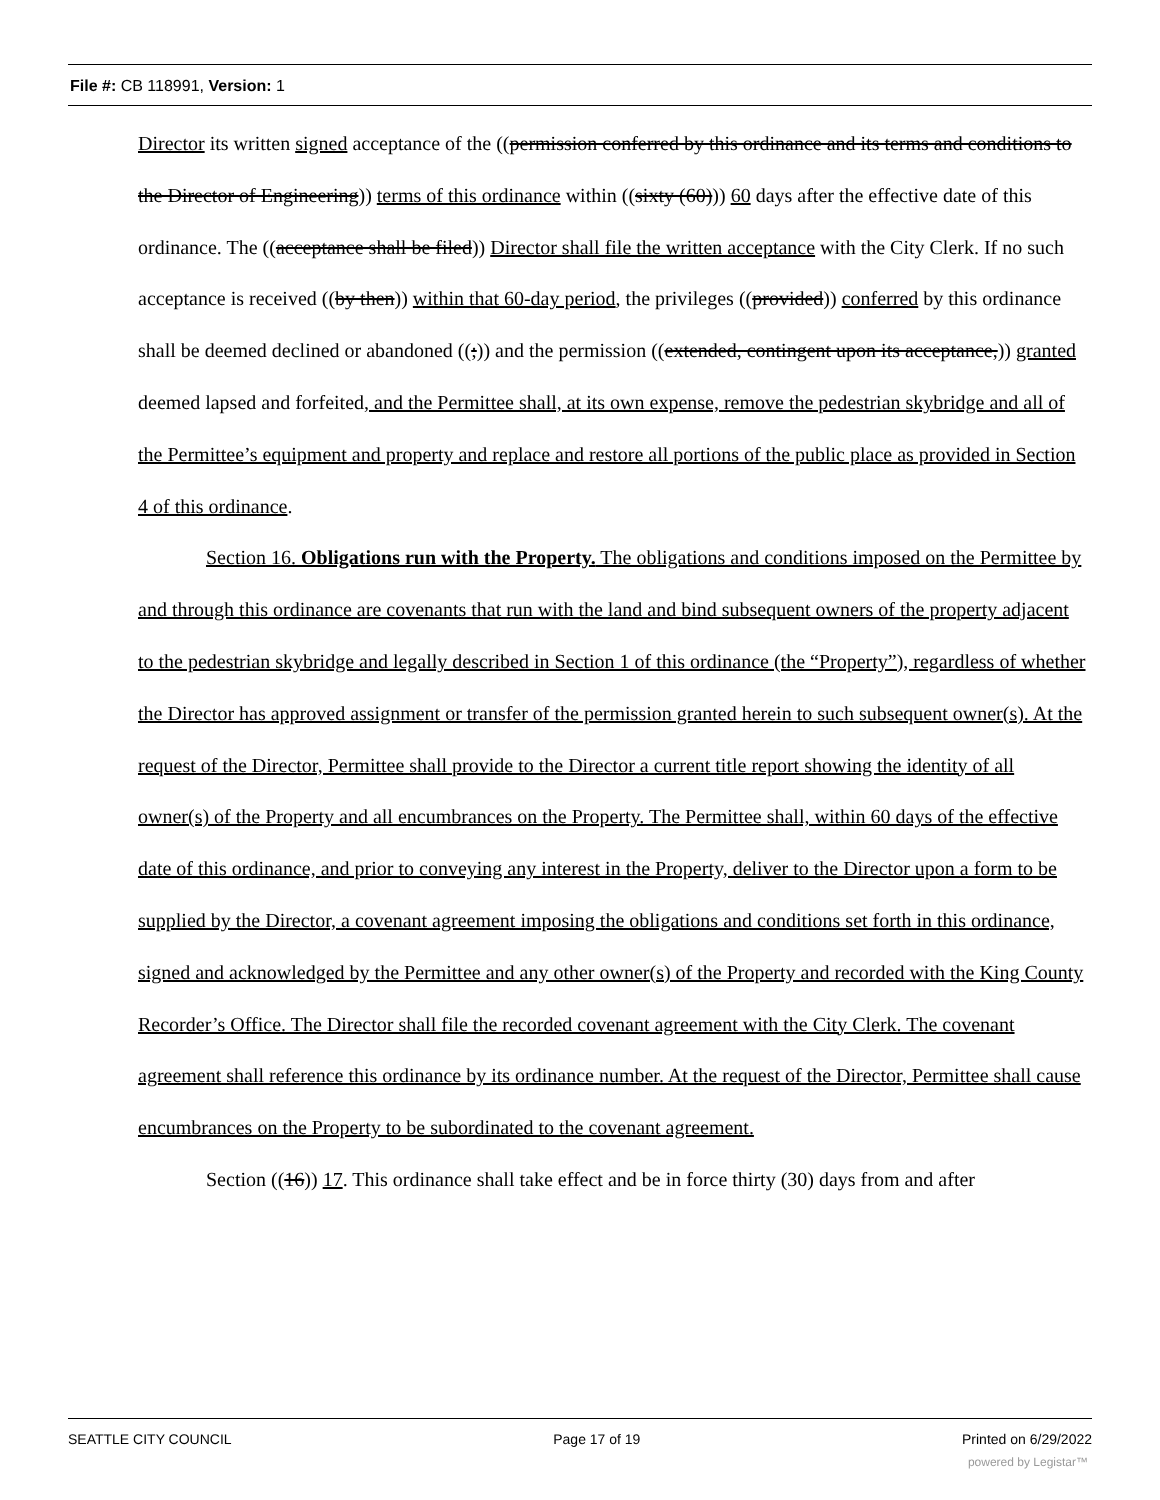File #: CB 118991, Version: 1
Director its written signed acceptance of the ((permission conferred by this ordinance and its terms and conditions to the Director of Engineering)) terms of this ordinance within ((sixty (60))) 60 days after the effective date of this ordinance. The ((acceptance shall be filed)) Director shall file the written acceptance with the City Clerk. If no such acceptance is received ((by then)) within that 60-day period, the privileges ((provided)) conferred by this ordinance shall be deemed declined or abandoned ((;)) and the permission ((extended, contingent upon its acceptance,)) granted deemed lapsed and forfeited, and the Permittee shall, at its own expense, remove the pedestrian skybridge and all of the Permittee’s equipment and property and replace and restore all portions of the public place as provided in Section 4 of this ordinance.
Section 16. Obligations run with the Property. The obligations and conditions imposed on the Permittee by and through this ordinance are covenants that run with the land and bind subsequent owners of the property adjacent to the pedestrian skybridge and legally described in Section 1 of this ordinance (the “Property”), regardless of whether the Director has approved assignment or transfer of the permission granted herein to such subsequent owner(s). At the request of the Director, Permittee shall provide to the Director a current title report showing the identity of all owner(s) of the Property and all encumbrances on the Property. The Permittee shall, within 60 days of the effective date of this ordinance, and prior to conveying any interest in the Property, deliver to the Director upon a form to be supplied by the Director, a covenant agreement imposing the obligations and conditions set forth in this ordinance, signed and acknowledged by the Permittee and any other owner(s) of the Property and recorded with the King County Recorder’s Office. The Director shall file the recorded covenant agreement with the City Clerk. The covenant agreement shall reference this ordinance by its ordinance number. At the request of the Director, Permittee shall cause encumbrances on the Property to be subordinated to the covenant agreement.
Section ((16)) 17. This ordinance shall take effect and be in force thirty (30) days from and after
SEATTLE CITY COUNCIL Page 17 of 19 Printed on 6/29/2022
powered by Legistar™